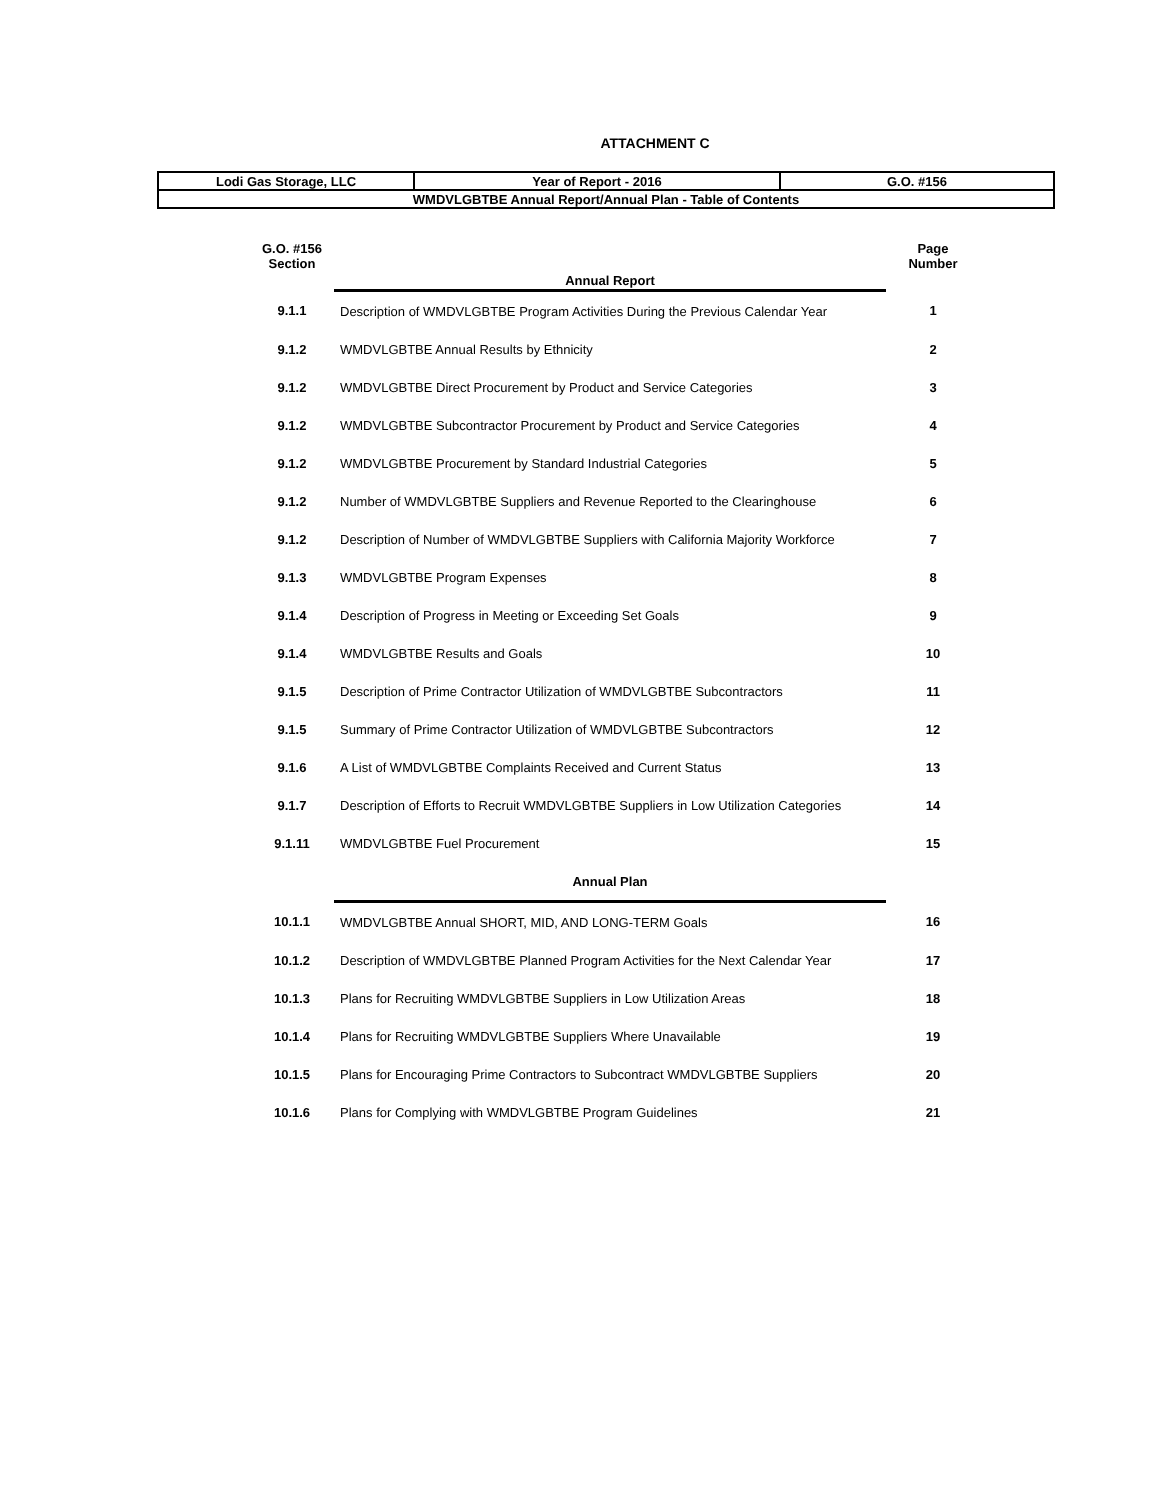ATTACHMENT C
| Lodi Gas Storage, LLC | Year of Report - 2016 | G.O. #156 |
| WMDVLGBTBE Annual Report/Annual Plan - Table of Contents | | |
| G.O. #156 Section | Annual Report | Page Number |
| 9.1.1 | Description of WMDVLGBTBE Program Activities During the Previous Calendar Year | 1 |
| 9.1.2 | WMDVLGBTBE Annual Results by Ethnicity | 2 |
| 9.1.2 | WMDVLGBTBE Direct Procurement by Product and Service Categories | 3 |
| 9.1.2 | WMDVLGBTBE Subcontractor Procurement by Product and Service Categories | 4 |
| 9.1.2 | WMDVLGBTBE Procurement by Standard Industrial Categories | 5 |
| 9.1.2 | Number of WMDVLGBTBE Suppliers and Revenue Reported to the Clearinghouse | 6 |
| 9.1.2 | Description of Number of WMDVLGBTBE Suppliers with California Majority Workforce | 7 |
| 9.1.3 | WMDVLGBTBE Program Expenses | 8 |
| 9.1.4 | Description of Progress in Meeting or Exceeding Set Goals | 9 |
| 9.1.4 | WMDVLGBTBE Results and Goals | 10 |
| 9.1.5 | Description of Prime Contractor Utilization of WMDVLGBTBE Subcontractors | 11 |
| 9.1.5 | Summary of Prime Contractor Utilization of WMDVLGBTBE Subcontractors | 12 |
| 9.1.6 | A List of WMDVLGBTBE Complaints Received and Current Status | 13 |
| 9.1.7 | Description of Efforts to Recruit WMDVLGBTBE Suppliers in Low Utilization Categories | 14 |
| 9.1.11 | WMDVLGBTBE Fuel Procurement | 15 |
| | Annual Plan | |
| 10.1.1 | WMDVLGBTBE Annual SHORT, MID, AND LONG-TERM Goals | 16 |
| 10.1.2 | Description of WMDVLGBTBE Planned Program Activities for the Next Calendar Year | 17 |
| 10.1.3 | Plans for Recruiting WMDVLGBTBE Suppliers in Low Utilization Areas | 18 |
| 10.1.4 | Plans for Recruiting WMDVLGBTBE Suppliers Where Unavailable | 19 |
| 10.1.5 | Plans for Encouraging Prime Contractors to Subcontract WMDVLGBTBE Suppliers | 20 |
| 10.1.6 | Plans for Complying with WMDVLGBTBE Program Guidelines | 21 |